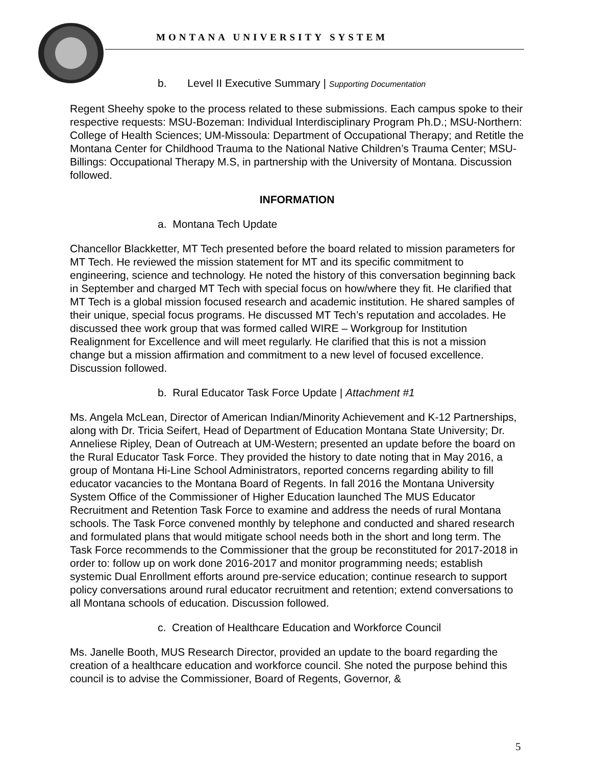MONTANA UNIVERSITY SYSTEM
b. Level II Executive Summary | Supporting Documentation
Regent Sheehy spoke to the process related to these submissions. Each campus spoke to their respective requests: MSU-Bozeman: Individual Interdisciplinary Program Ph.D.; MSU-Northern: College of Health Sciences; UM-Missoula: Department of Occupational Therapy; and Retitle the Montana Center for Childhood Trauma to the National Native Children’s Trauma Center; MSU-Billings: Occupational Therapy M.S, in partnership with the University of Montana. Discussion followed.
INFORMATION
a. Montana Tech Update
Chancellor Blackketter, MT Tech presented before the board related to mission parameters for MT Tech. He reviewed the mission statement for MT and its specific commitment to engineering, science and technology. He noted the history of this conversation beginning back in September and charged MT Tech with special focus on how/where they fit. He clarified that MT Tech is a global mission focused research and academic institution. He shared samples of their unique, special focus programs. He discussed MT Tech’s reputation and accolades. He discussed thee work group that was formed called WIRE – Workgroup for Institution Realignment for Excellence and will meet regularly. He clarified that this is not a mission change but a mission affirmation and commitment to a new level of focused excellence. Discussion followed.
b. Rural Educator Task Force Update | Attachment #1
Ms. Angela McLean, Director of American Indian/Minority Achievement and K-12 Partnerships, along with Dr. Tricia Seifert, Head of Department of Education Montana State University; Dr. Anneliese Ripley, Dean of Outreach at UM-Western; presented an update before the board on the Rural Educator Task Force. They provided the history to date noting that in May 2016, a group of Montana Hi-Line School Administrators, reported concerns regarding ability to fill educator vacancies to the Montana Board of Regents. In fall 2016 the Montana University System Office of the Commissioner of Higher Education launched The MUS Educator Recruitment and Retention Task Force to examine and address the needs of rural Montana schools. The Task Force convened monthly by telephone and conducted and shared research and formulated plans that would mitigate school needs both in the short and long term. The Task Force recommends to the Commissioner that the group be reconstituted for 2017-2018 in order to: follow up on work done 2016-2017 and monitor programming needs; establish systemic Dual Enrollment efforts around pre-service education; continue research to support policy conversations around rural educator recruitment and retention; extend conversations to all Montana schools of education. Discussion followed.
c. Creation of Healthcare Education and Workforce Council
Ms. Janelle Booth, MUS Research Director, provided an update to the board regarding the creation of a healthcare education and workforce council. She noted the purpose behind this council is to advise the Commissioner, Board of Regents, Governor, &
5